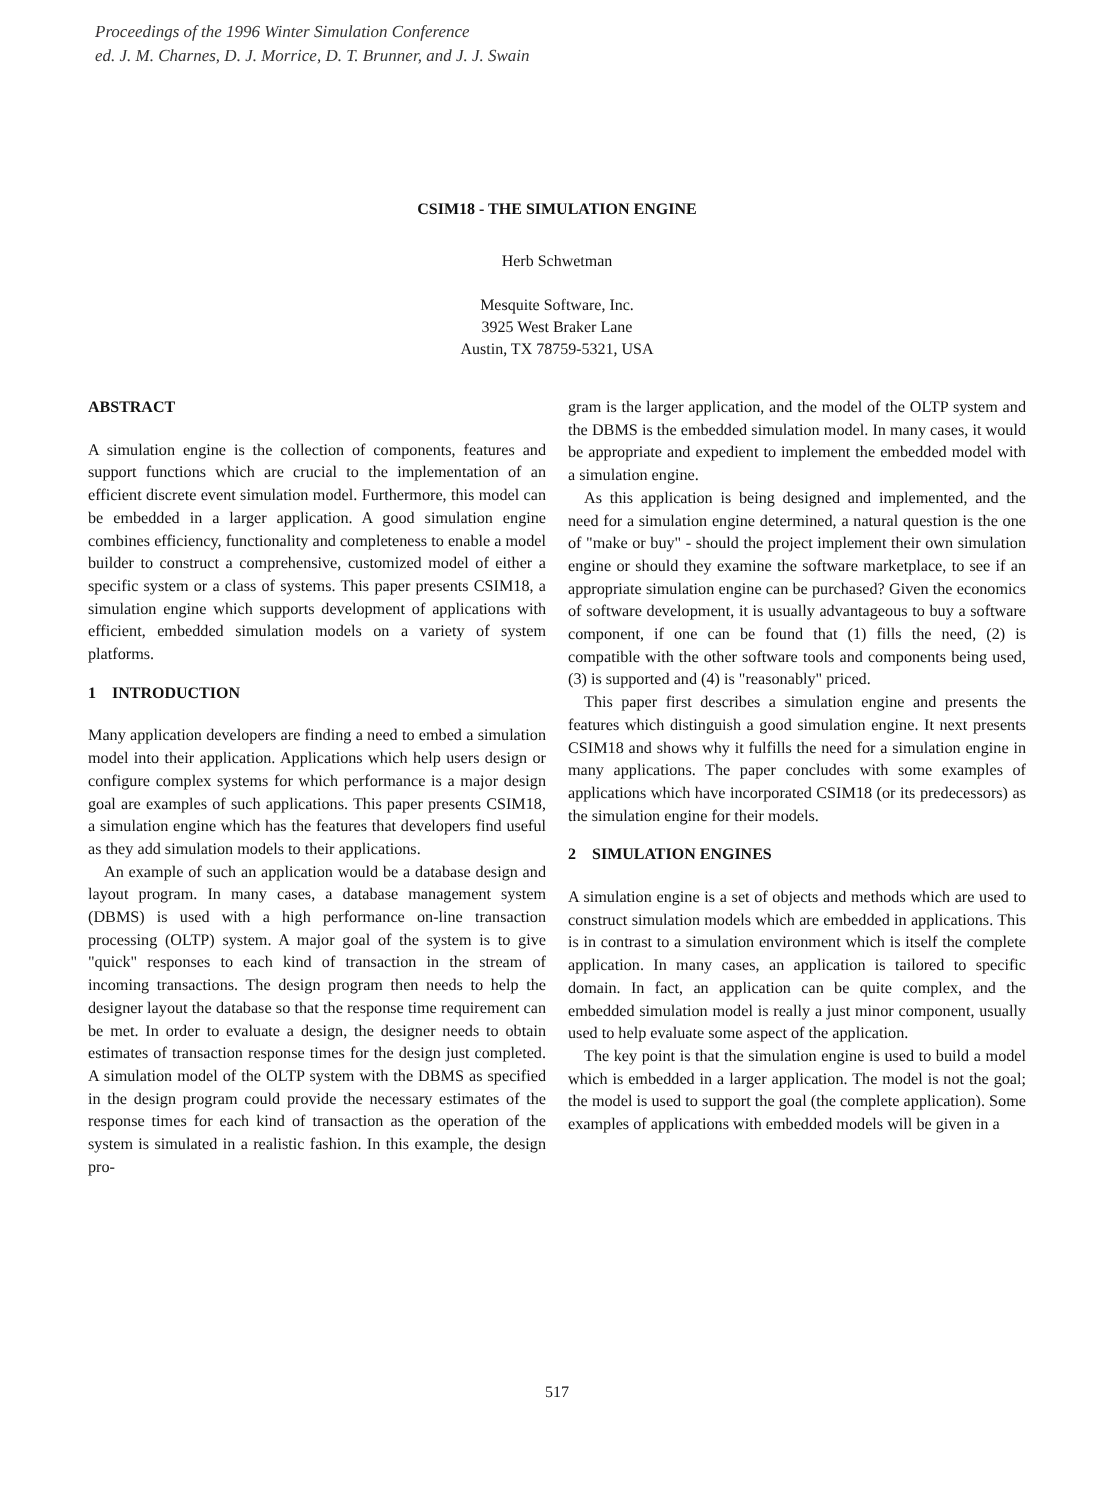Proceedings of the 1996 Winter Simulation Conference
ed. J. M. Charnes, D. J. Morrice, D. T. Brunner, and J. J. Swain
CSIM18 - THE SIMULATION ENGINE
Herb Schwetman
Mesquite Software, Inc.
3925 West Braker Lane
Austin, TX 78759-5321, USA
ABSTRACT
A simulation engine is the collection of components, features and support functions which are crucial to the implementation of an efficient discrete event simulation model. Furthermore, this model can be embedded in a larger application. A good simulation engine combines efficiency, functionality and completeness to enable a model builder to construct a comprehensive, customized model of either a specific system or a class of systems. This paper presents CSIM18, a simulation engine which supports development of applications with efficient, embedded simulation models on a variety of system platforms.
1 INTRODUCTION
Many application developers are finding a need to embed a simulation model into their application. Applications which help users design or configure complex systems for which performance is a major design goal are examples of such applications. This paper presents CSIM18, a simulation engine which has the features that developers find useful as they add simulation models to their applications.
An example of such an application would be a database design and layout program. In many cases, a database management system (DBMS) is used with a high performance on-line transaction processing (OLTP) system. A major goal of the system is to give "quick" responses to each kind of transaction in the stream of incoming transactions. The design program then needs to help the designer layout the database so that the response time requirement can be met. In order to evaluate a design, the designer needs to obtain estimates of transaction response times for the design just completed. A simulation model of the OLTP system with the DBMS as specified in the design program could provide the necessary estimates of the response times for each kind of transaction as the operation of the system is simulated in a realistic fashion. In this example, the design pro-
gram is the larger application, and the model of the OLTP system and the DBMS is the embedded simulation model. In many cases, it would be appropriate and expedient to implement the embedded model with a simulation engine.
As this application is being designed and implemented, and the need for a simulation engine determined, a natural question is the one of "make or buy" - should the project implement their own simulation engine or should they examine the software marketplace, to see if an appropriate simulation engine can be purchased? Given the economics of software development, it is usually advantageous to buy a software component, if one can be found that (1) fills the need, (2) is compatible with the other software tools and components being used, (3) is supported and (4) is "reasonably" priced.
This paper first describes a simulation engine and presents the features which distinguish a good simulation engine. It next presents CSIM18 and shows why it fulfills the need for a simulation engine in many applications. The paper concludes with some examples of applications which have incorporated CSIM18 (or its predecessors) as the simulation engine for their models.
2 SIMULATION ENGINES
A simulation engine is a set of objects and methods which are used to construct simulation models which are embedded in applications. This is in contrast to a simulation environment which is itself the complete application. In many cases, an application is tailored to specific domain. In fact, an application can be quite complex, and the embedded simulation model is really a just minor component, usually used to help evaluate some aspect of the application.
The key point is that the simulation engine is used to build a model which is embedded in a larger application. The model is not the goal; the model is used to support the goal (the complete application). Some examples of applications with embedded models will be given in a
517